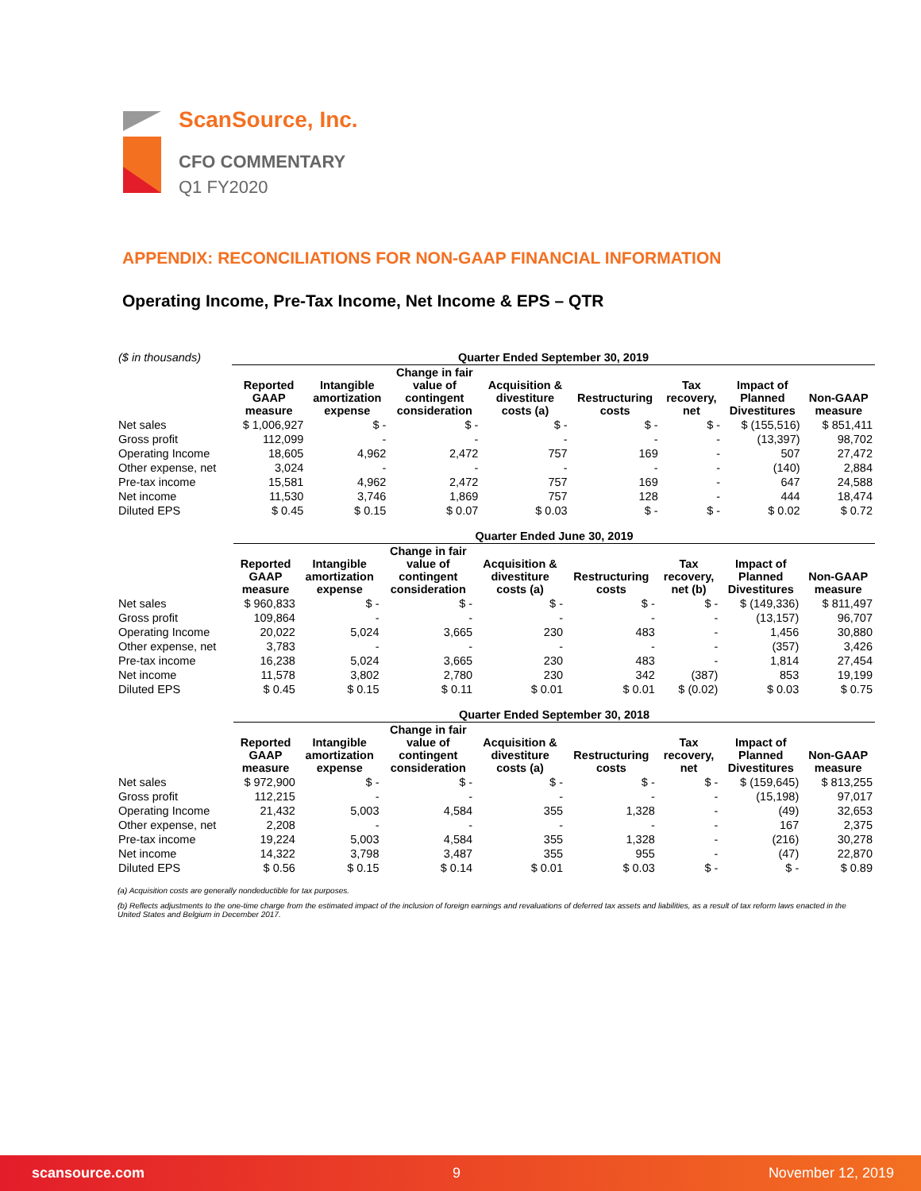ScanSource, Inc.
CFO COMMENTARY
Q1 FY2020
APPENDIX: RECONCILIATIONS FOR NON-GAAP FINANCIAL INFORMATION
Operating Income, Pre-Tax Income, Net Income & EPS – QTR
| ($ in thousands) | Quarter Ended September 30, 2019 | | | | | | | |
| | Reported GAAP measure | Intangible amortization expense | Change in fair value of contingent consideration | Acquisition & divestiture costs (a) | Restructuring costs | Tax recovery, net | Impact of Planned Divestitures | Non-GAAP measure |
| Net sales | $ 1,006,927 | $ - | $ - | $ - | $ - | $ - | $ (155,516) | $ 851,411 |
| Gross profit | 112,099 | - | - | - | - | - | (13,397) | 98,702 |
| Operating Income | 18,605 | 4,962 | 2,472 | 757 | 169 | - | 507 | 27,472 |
| Other expense, net | 3,024 | - | - | - | - | - | (140) | 2,884 |
| Pre-tax income | 15,581 | 4,962 | 2,472 | 757 | 169 | - | 647 | 24,588 |
| Net income | 11,530 | 3,746 | 1,869 | 757 | 128 | - | 444 | 18,474 |
| Diluted EPS | $ 0.45 | $ 0.15 | $ 0.07 | $ 0.03 | $ - | $ - | $ 0.02 | $ 0.72 |
| | Quarter Ended June 30, 2019 | | | | | | | |
| | Reported GAAP measure | Intangible amortization expense | Change in fair value of contingent consideration | Acquisition & divestiture costs (a) | Restructuring costs | Tax recovery, net (b) | Impact of Planned Divestitures | Non-GAAP measure |
| Net sales | $ 960,833 | $ - | $ - | $ - | $ - | $ - | $ (149,336) | $ 811,497 |
| Gross profit | 109,864 | - | - | - | - | - | (13,157) | 96,707 |
| Operating Income | 20,022 | 5,024 | 3,665 | 230 | 483 | - | 1,456 | 30,880 |
| Other expense, net | 3,783 | - | - | - | - | - | (357) | 3,426 |
| Pre-tax income | 16,238 | 5,024 | 3,665 | 230 | 483 | - | 1,814 | 27,454 |
| Net income | 11,578 | 3,802 | 2,780 | 230 | 342 | (387) | 853 | 19,199 |
| Diluted EPS | $ 0.45 | $ 0.15 | $ 0.11 | $ 0.01 | $ 0.01 | $ (0.02) | $ 0.03 | $ 0.75 |
| | Quarter Ended September 30, 2018 | | | | | | | |
| | Reported GAAP measure | Intangible amortization expense | Change in fair value of contingent consideration | Acquisition & divestiture costs (a) | Restructuring costs | Tax recovery, net | Impact of Planned Divestitures | Non-GAAP measure |
| Net sales | $ 972,900 | $ - | $ - | $ - | $ - | $ - | $ (159,645) | $ 813,255 |
| Gross profit | 112,215 | - | - | - | - | - | (15,198) | 97,017 |
| Operating Income | 21,432 | 5,003 | 4,584 | 355 | 1,328 | - | (49) | 32,653 |
| Other expense, net | 2,208 | - | - | - | - | - | 167 | 2,375 |
| Pre-tax income | 19,224 | 5,003 | 4,584 | 355 | 1,328 | - | (216) | 30,278 |
| Net income | 14,322 | 3,798 | 3,487 | 355 | 955 | - | (47) | 22,870 |
| Diluted EPS | $ 0.56 | $ 0.15 | $ 0.14 | $ 0.01 | $ 0.03 | $ - | $ - | $ 0.89 |
(a) Acquisition costs are generally nondeductible for tax purposes.
(b) Reflects adjustments to the one-time charge from the estimated impact of the inclusion of foreign earnings and revaluations of deferred tax assets and liabilities, as a result of tax reform laws enacted in the United States and Belgium in December 2017.
scansource.com 9 November 12, 2019